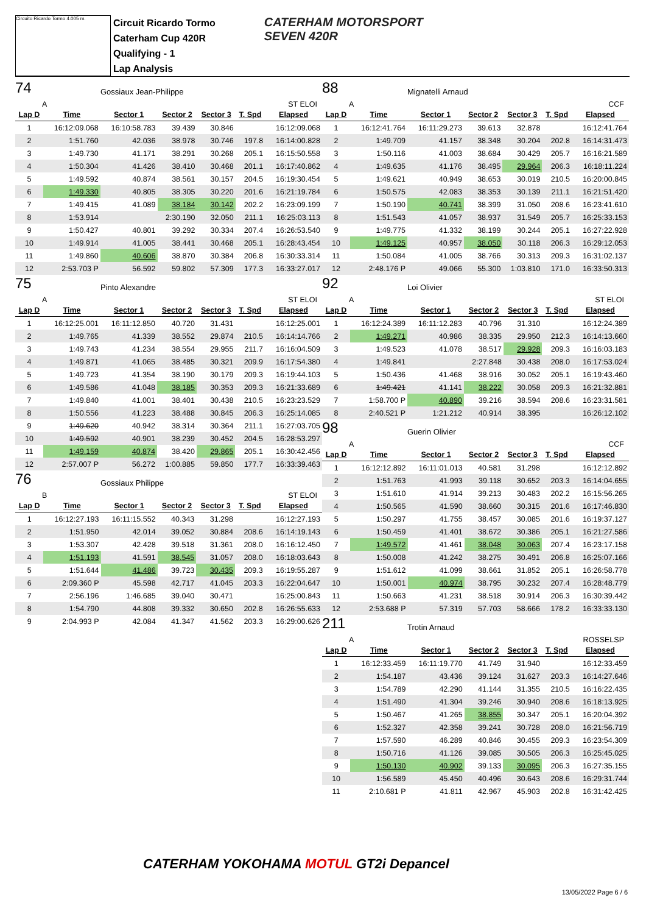Circuito Ricardo Tormo 4.005 m.
Circuit Ricardo Tormo
Caterham Cup 420R
Qualifying - 1
Lap Analysis
CATERHAM MOTORSPORT
SEVEN 420R
74
Gossiaux Jean-Philippe
A ST ELOI
| Lap D | Time | Sector 1 | Sector 2 | Sector 3 | T. Spd | Elapsed |
| --- | --- | --- | --- | --- | --- | --- |
| 1 | 16:12:09.068 | 16:10:58.783 | 39.439 | 30.846 | | 16:12:09.068 |
| 2 | 1:51.760 | 42.036 | 38.978 | 30.746 | 197.8 | 16:14:00.828 |
| 3 | 1:49.730 | 41.171 | 38.291 | 30.268 | 205.1 | 16:15:50.558 |
| 4 | 1:50.304 | 41.426 | 38.410 | 30.468 | 201.1 | 16:17:40.862 |
| 5 | 1:49.592 | 40.874 | 38.561 | 30.157 | 204.5 | 16:19:30.454 |
| 6 | 1:49.330 | 40.805 | 38.305 | 30.220 | 201.6 | 16:21:19.784 |
| 7 | 1:49.415 | 41.089 | 38.184 | 30.142 | 202.2 | 16:23:09.199 |
| 8 | 1:53.914 | | 2:30.190 | 32.050 | 211.1 | 16:25:03.113 |
| 9 | 1:50.427 | 40.801 | 39.292 | 30.334 | 207.4 | 16:26:53.540 |
| 10 | 1:49.914 | 41.005 | 38.441 | 30.468 | 205.1 | 16:28:43.454 |
| 11 | 1:49.860 | 40.606 | 38.870 | 30.384 | 206.8 | 16:30:33.314 |
| 12 | 2:53.703 P | 56.592 | 59.802 | 57.309 | 177.3 | 16:33:27.017 |
75
Pinto Alexandre
A ST ELOI
| Lap D | Time | Sector 1 | Sector 2 | Sector 3 | T. Spd | Elapsed |
| --- | --- | --- | --- | --- | --- | --- |
| 1 | 16:12:25.001 | 16:11:12.850 | 40.720 | 31.431 | | 16:12:25.001 |
| 2 | 1:49.765 | 41.339 | 38.552 | 29.874 | 210.5 | 16:14:14.766 |
| 3 | 1:49.743 | 41.234 | 38.554 | 29.955 | 211.7 | 16:16:04.509 |
| 4 | 1:49.871 | 41.065 | 38.485 | 30.321 | 209.9 | 16:17:54.380 |
| 5 | 1:49.723 | 41.354 | 38.190 | 30.179 | 209.3 | 16:19:44.103 |
| 6 | 1:49.586 | 41.048 | 38.185 | 30.353 | 209.3 | 16:21:33.689 |
| 7 | 1:49.840 | 41.001 | 38.401 | 30.438 | 210.5 | 16:23:23.529 |
| 8 | 1:50.556 | 41.223 | 38.488 | 30.845 | 206.3 | 16:25:14.085 |
| 9 | 1:49.620 | 40.942 | 38.314 | 30.364 | 211.1 | 16:27:03.705 |
| 10 | 1:49.592 | 40.901 | 38.239 | 30.452 | 204.5 | 16:28:53.297 |
| 11 | 1:49.159 | 40.874 | 38.420 | 29.865 | 205.1 | 16:30:42.456 |
| 12 | 2:57.007 P | 56.272 | 1:00.885 | 59.850 | 177.7 | 16:33:39.463 |
76
Gossiaux Philippe
B ST ELOI
| Lap D | Time | Sector 1 | Sector 2 | Sector 3 | T. Spd | Elapsed |
| --- | --- | --- | --- | --- | --- | --- |
| 1 | 16:12:27.193 | 16:11:15.552 | 40.343 | 31.298 | | 16:12:27.193 |
| 2 | 1:51.950 | 42.014 | 39.052 | 30.884 | 208.6 | 16:14:19.143 |
| 3 | 1:53.307 | 42.428 | 39.518 | 31.361 | 208.0 | 16:16:12.450 |
| 4 | 1:51.193 | 41.591 | 38.545 | 31.057 | 208.0 | 16:18:03.643 |
| 5 | 1:51.644 | 41.486 | 39.723 | 30.435 | 209.3 | 16:19:55.287 |
| 6 | 2:09.360 P | 45.598 | 42.717 | 41.045 | 203.3 | 16:22:04.647 |
| 7 | 2:56.196 | 1:46.685 | 39.040 | 30.471 | | 16:25:00.843 |
| 8 | 1:54.790 | 44.808 | 39.332 | 30.650 | 202.8 | 16:26:55.633 |
| 9 | 2:04.993 P | 42.084 | 41.347 | 41.562 | 203.3 | 16:29:00.626 |
88
Mignatelli Arnaud
A CCF
| Lap D | Time | Sector 1 | Sector 2 | Sector 3 | T. Spd | Elapsed |
| --- | --- | --- | --- | --- | --- | --- |
| 1 | 16:12:41.764 | 16:11:29.273 | 39.613 | 32.878 | | 16:12:41.764 |
| 2 | 1:49.709 | 41.157 | 38.348 | 30.204 | 202.8 | 16:14:31.473 |
| 3 | 1:50.116 | 41.003 | 38.684 | 30.429 | 205.7 | 16:16:21.589 |
| 4 | 1:49.635 | 41.176 | 38.495 | 29.964 | 206.3 | 16:18:11.224 |
| 5 | 1:49.621 | 40.949 | 38.653 | 30.019 | 210.5 | 16:20:00.845 |
| 6 | 1:50.575 | 42.083 | 38.353 | 30.139 | 211.1 | 16:21:51.420 |
| 7 | 1:50.190 | 40.741 | 38.399 | 31.050 | 208.6 | 16:23:41.610 |
| 8 | 1:51.543 | 41.057 | 38.937 | 31.549 | 205.7 | 16:25:33.153 |
| 9 | 1:49.775 | 41.332 | 38.199 | 30.244 | 205.1 | 16:27:22.928 |
| 10 | 1:49.125 | 40.957 | 38.050 | 30.118 | 206.3 | 16:29:12.053 |
| 11 | 1:50.084 | 41.005 | 38.766 | 30.313 | 209.3 | 16:31:02.137 |
| 12 | 2:48.176 P | 49.066 | 55.300 | 1:03.810 | 171.0 | 16:33:50.313 |
92
Loi Olivier
A ST ELOI
| Lap D | Time | Sector 1 | Sector 2 | Sector 3 | T. Spd | Elapsed |
| --- | --- | --- | --- | --- | --- | --- |
| 1 | 16:12:24.389 | 16:11:12.283 | 40.796 | 31.310 | | 16:12:24.389 |
| 2 | 1:49.271 | 40.986 | 38.335 | 29.950 | 212.3 | 16:14:13.660 |
| 3 | 1:49.523 | 41.078 | 38.517 | 29.928 | 209.3 | 16:16:03.183 |
| 4 | 1:49.841 | | 2:27.848 | 30.438 | 208.0 | 16:17:53.024 |
| 5 | 1:50.436 | 41.468 | 38.916 | 30.052 | 205.1 | 16:19:43.460 |
| 6 | 1:49.421 | 41.141 | 38.222 | 30.058 | 209.3 | 16:21:32.881 |
| 7 | 1:58.700 P | 40.890 | 39.216 | 38.594 | 208.6 | 16:23:31.581 |
| 8 | 2:40.521 P | 1:21.212 | 40.914 | 38.395 | | 16:26:12.102 |
98
Guerin Olivier
A CCF
| Lap D | Time | Sector 1 | Sector 2 | Sector 3 | T. Spd | Elapsed |
| --- | --- | --- | --- | --- | --- | --- |
| 1 | 16:12:12.892 | 16:11:01.013 | 40.581 | 31.298 | | 16:12:12.892 |
| 2 | 1:51.763 | 41.993 | 39.118 | 30.652 | 203.3 | 16:14:04.655 |
| 3 | 1:51.610 | 41.914 | 39.213 | 30.483 | 202.2 | 16:15:56.265 |
| 4 | 1:50.565 | 41.590 | 38.660 | 30.315 | 201.6 | 16:17:46.830 |
| 5 | 1:50.297 | 41.755 | 38.457 | 30.085 | 201.6 | 16:19:37.127 |
| 6 | 1:50.459 | 41.401 | 38.672 | 30.386 | 205.1 | 16:21:27.586 |
| 7 | 1:49.572 | 41.461 | 38.048 | 30.063 | 207.4 | 16:23:17.158 |
| 8 | 1:50.008 | 41.242 | 38.275 | 30.491 | 206.8 | 16:25:07.166 |
| 9 | 1:51.612 | 41.099 | 38.661 | 31.852 | 205.1 | 16:26:58.778 |
| 10 | 1:50.001 | 40.974 | 38.795 | 30.232 | 207.4 | 16:28:48.779 |
| 11 | 1:50.663 | 41.231 | 38.518 | 30.914 | 206.3 | 16:30:39.442 |
| 12 | 2:53.688 P | 57.319 | 57.703 | 58.666 | 178.2 | 16:33:33.130 |
211
Trotin Arnaud
A ROSSELSP
| Lap D | Time | Sector 1 | Sector 2 | Sector 3 | T. Spd | Elapsed |
| --- | --- | --- | --- | --- | --- | --- |
| 1 | 16:12:33.459 | 16:11:19.770 | 41.749 | 31.940 | | 16:12:33.459 |
| 2 | 1:54.187 | 43.436 | 39.124 | 31.627 | 203.3 | 16:14:27.646 |
| 3 | 1:54.789 | 42.290 | 41.144 | 31.355 | 210.5 | 16:16:22.435 |
| 4 | 1:51.490 | 41.304 | 39.246 | 30.940 | 208.6 | 16:18:13.925 |
| 5 | 1:50.467 | 41.265 | 38.855 | 30.347 | 205.1 | 16:20:04.392 |
| 6 | 1:52.327 | 42.358 | 39.241 | 30.728 | 208.0 | 16:21:56.719 |
| 7 | 1:57.590 | 46.289 | 40.846 | 30.455 | 209.3 | 16:23:54.309 |
| 8 | 1:50.716 | 41.126 | 39.085 | 30.505 | 206.3 | 16:25:45.025 |
| 9 | 1:50.130 | 40.902 | 39.133 | 30.095 | 206.3 | 16:27:35.155 |
| 10 | 1:56.589 | 45.450 | 40.496 | 30.643 | 208.6 | 16:29:31.744 |
| 11 | 2:10.681 P | 41.811 | 42.967 | 45.903 | 202.8 | 16:31:42.425 |
CATERHAM YOKOHAMA MOTUL GT2i Depancel
13/05/2022 Page 6 / 6